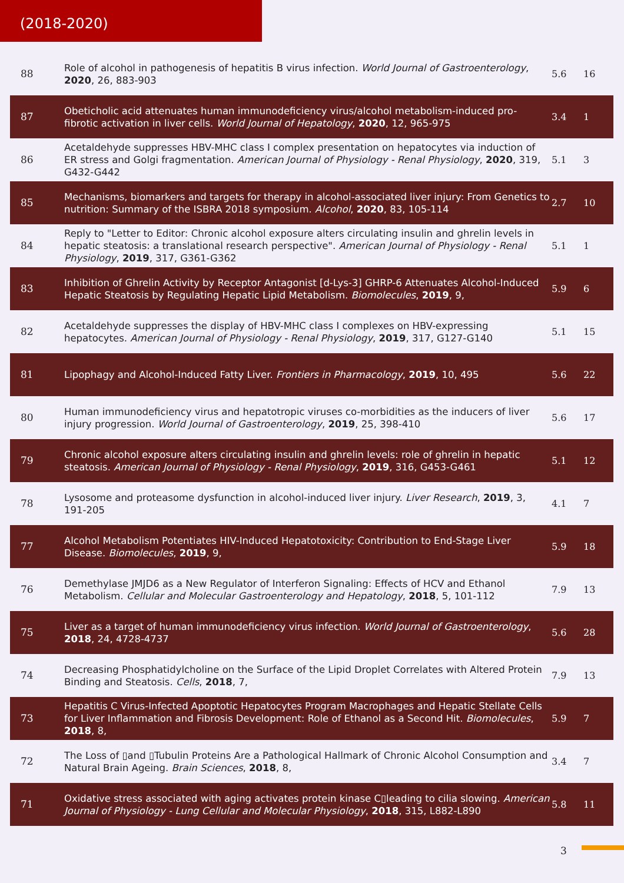(2018-2020)
| 88 | Role of alcohol in pathogenesis of hepatitis B virus infection. World Journal of Gastroenterology , 2020 , 26, 883-903 | 5.6 | 16 |
| 87 | Obeticholic acid attenuates human immunodeficiency virus/alcohol metabolism-induced pro-fibrotic activation in liver cells. World Journal of Hepatology , 2020 , 12, 965-975 | 3.4 | 1 |
| 86 | Acetaldehyde suppresses HBV-MHC class I complex presentation on hepatocytes via induction of ER stress and Golgi fragmentation. American Journal of Physiology - Renal Physiology , 2020 , 319, G432-G442 | 5.1 | 3 |
| 85 | Mechanisms, biomarkers and targets for therapy in alcohol-associated liver injury: From Genetics to nutrition: Summary of the ISBRA 2018 symposium. Alcohol , 2020 , 83, 105-114 | 2.7 | 10 |
| 84 | Reply to "Letter to Editor: Chronic alcohol exposure alters circulating insulin and ghrelin levels in hepatic steatosis: a translational research perspective". American Journal of Physiology - Renal Physiology , 2019 , 317, G361-G362 | 5.1 | 1 |
| 83 | Inhibition of Ghrelin Activity by Receptor Antagonist [d-Lys-3] GHRP-6 Attenuates Alcohol-Induced Hepatic Steatosis by Regulating Hepatic Lipid Metabolism. Biomolecules , 2019 , 9, | 5.9 | 6 |
| 82 | Acetaldehyde suppresses the display of HBV-MHC class I complexes on HBV-expressing hepatocytes. American Journal of Physiology - Renal Physiology , 2019 , 317, G127-G140 | 5.1 | 15 |
| 81 | Lipophagy and Alcohol-Induced Fatty Liver. Frontiers in Pharmacology , 2019 , 10, 495 | 5.6 | 22 |
| 80 | Human immunodeficiency virus and hepatotropic viruses co-morbidities as the inducers of liver injury progression. World Journal of Gastroenterology , 2019 , 25, 398-410 | 5.6 | 17 |
| 79 | Chronic alcohol exposure alters circulating insulin and ghrelin levels: role of ghrelin in hepatic steatosis. American Journal of Physiology - Renal Physiology , 2019 , 316, G453-G461 | 5.1 | 12 |
| 78 | Lysosome and proteasome dysfunction in alcohol-induced liver injury. Liver Research , 2019 , 3, 191-205 | 4.1 | 7 |
| 77 | Alcohol Metabolism Potentiates HIV-Induced Hepatotoxicity: Contribution to End-Stage Liver Disease. Biomolecules , 2019 , 9, | 5.9 | 18 |
| 76 | Demethylase JMJD6 as a New Regulator of Interferon Signaling: Effects of HCV and Ethanol Metabolism. Cellular and Molecular Gastroenterology and Hepatology , 2018 , 5, 101-112 | 7.9 | 13 |
| 75 | Liver as a target of human immunodeficiency virus infection. World Journal of Gastroenterology , 2018 , 24, 4728-4737 | 5.6 | 28 |
| 74 | Decreasing Phosphatidylcholine on the Surface of the Lipid Droplet Correlates with Altered Protein Binding and Steatosis. Cells , 2018 , 7, | 7.9 | 13 |
| 73 | Hepatitis C Virus-Infected Apoptotic Hepatocytes Program Macrophages and Hepatic Stellate Cells for Liver Inflammation and Fibrosis Development: Role of Ethanol as a Second Hit. Biomolecules , 2018 , 8, | 5.9 | 7 |
| 72 | The Loss of ▯and ▯Tubulin Proteins Are a Pathological Hallmark of Chronic Alcohol Consumption and Natural Brain Ageing. Brain Sciences , 2018 , 8, | 3.4 | 7 |
| 71 | Oxidative stress associated with aging activates protein kinase C▯leading to cilia slowing. American Journal of Physiology - Lung Cellular and Molecular Physiology , 2018 , 315, L882-L890 | 5.8 | 11 |
3